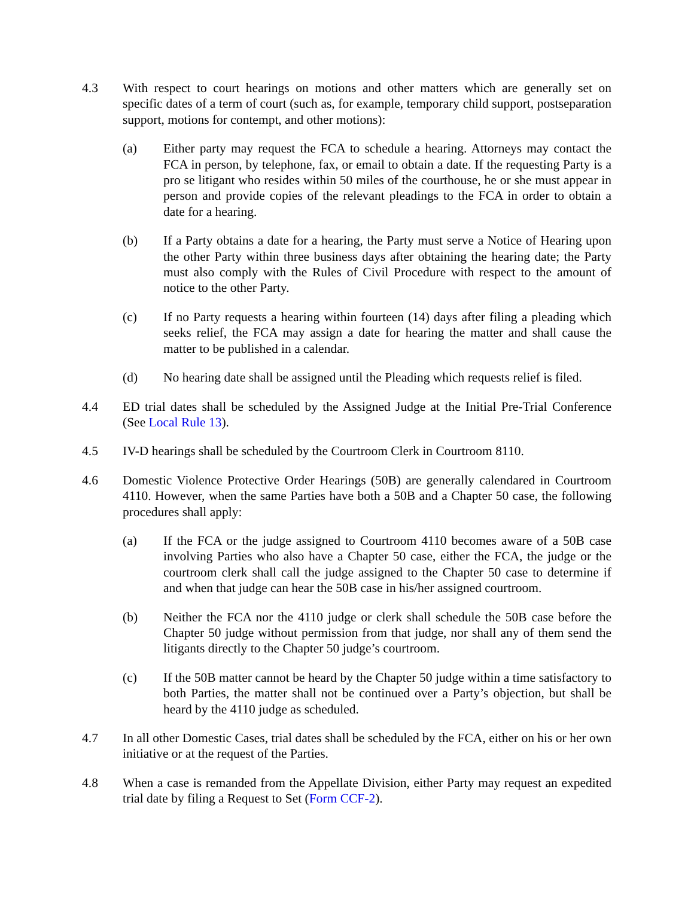4.3 With respect to court hearings on motions and other matters which are generally set on specific dates of a term of court (such as, for example, temporary child support, postseparation support, motions for contempt, and other motions):
(a) Either party may request the FCA to schedule a hearing. Attorneys may contact the FCA in person, by telephone, fax, or email to obtain a date. If the requesting Party is a pro se litigant who resides within 50 miles of the courthouse, he or she must appear in person and provide copies of the relevant pleadings to the FCA in order to obtain a date for a hearing.
(b) If a Party obtains a date for a hearing, the Party must serve a Notice of Hearing upon the other Party within three business days after obtaining the hearing date; the Party must also comply with the Rules of Civil Procedure with respect to the amount of notice to the other Party.
(c) If no Party requests a hearing within fourteen (14) days after filing a pleading which seeks relief, the FCA may assign a date for hearing the matter and shall cause the matter to be published in a calendar.
(d) No hearing date shall be assigned until the Pleading which requests relief is filed.
4.4 ED trial dates shall be scheduled by the Assigned Judge at the Initial Pre-Trial Conference (See Local Rule 13).
4.5 IV-D hearings shall be scheduled by the Courtroom Clerk in Courtroom 8110.
4.6 Domestic Violence Protective Order Hearings (50B) are generally calendared in Courtroom 4110. However, when the same Parties have both a 50B and a Chapter 50 case, the following procedures shall apply:
(a) If the FCA or the judge assigned to Courtroom 4110 becomes aware of a 50B case involving Parties who also have a Chapter 50 case, either the FCA, the judge or the courtroom clerk shall call the judge assigned to the Chapter 50 case to determine if and when that judge can hear the 50B case in his/her assigned courtroom.
(b) Neither the FCA nor the 4110 judge or clerk shall schedule the 50B case before the Chapter 50 judge without permission from that judge, nor shall any of them send the litigants directly to the Chapter 50 judge’s courtroom.
(c) If the 50B matter cannot be heard by the Chapter 50 judge within a time satisfactory to both Parties, the matter shall not be continued over a Party’s objection, but shall be heard by the 4110 judge as scheduled.
4.7 In all other Domestic Cases, trial dates shall be scheduled by the FCA, either on his or her own initiative or at the request of the Parties.
4.8 When a case is remanded from the Appellate Division, either Party may request an expedited trial date by filing a Request to Set (Form CCF-2).